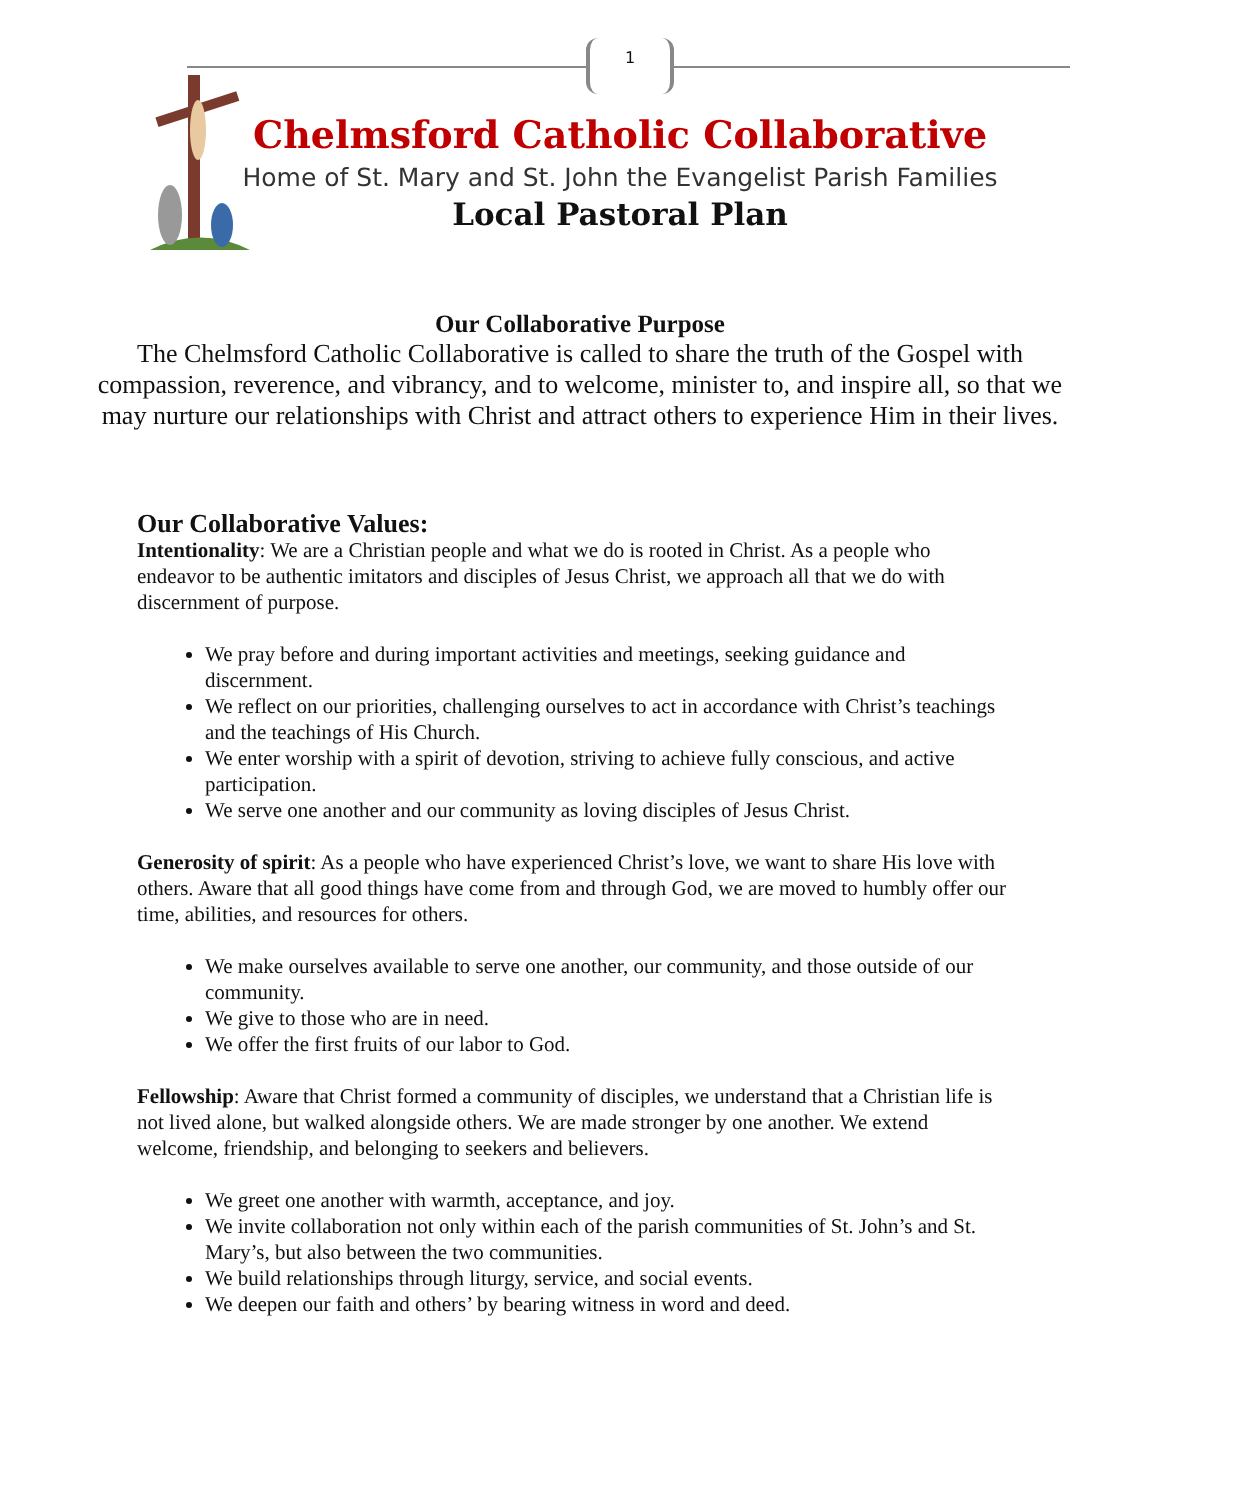1
Chelmsford Catholic Collaborative
Home of St. Mary and St. John the Evangelist Parish Families
Local Pastoral Plan
Our Collaborative Purpose
The Chelmsford Catholic Collaborative is called to share the truth of the Gospel with
compassion, reverence, and vibrancy, and to welcome, minister to, and inspire all, so that we
may nurture our relationships with Christ and attract others to experience Him in their lives.
Our Collaborative Values:
Intentionality: We are a Christian people and what we do is rooted in Christ. As a people who endeavor to be authentic imitators and disciples of Jesus Christ, we approach all that we do with discernment of purpose.
We pray before and during important activities and meetings, seeking guidance and discernment.
We reflect on our priorities, challenging ourselves to act in accordance with Christ’s teachings and the teachings of His Church.
We enter worship with a spirit of devotion, striving to achieve fully conscious, and active participation.
We serve one another and our community as loving disciples of Jesus Christ.
Generosity of spirit: As a people who have experienced Christ’s love, we want to share His love with others. Aware that all good things have come from and through God, we are moved to humbly offer our time, abilities, and resources for others.
We make ourselves available to serve one another, our community, and those outside of our community.
We give to those who are in need.
We offer the first fruits of our labor to God.
Fellowship: Aware that Christ formed a community of disciples, we understand that a Christian life is not lived alone, but walked alongside others. We are made stronger by one another. We extend welcome, friendship, and belonging to seekers and believers.
We greet one another with warmth, acceptance, and joy.
We invite collaboration not only within each of the parish communities of St. John’s and St. Mary’s, but also between the two communities.
We build relationships through liturgy, service, and social events.
We deepen our faith and others’ by bearing witness in word and deed.